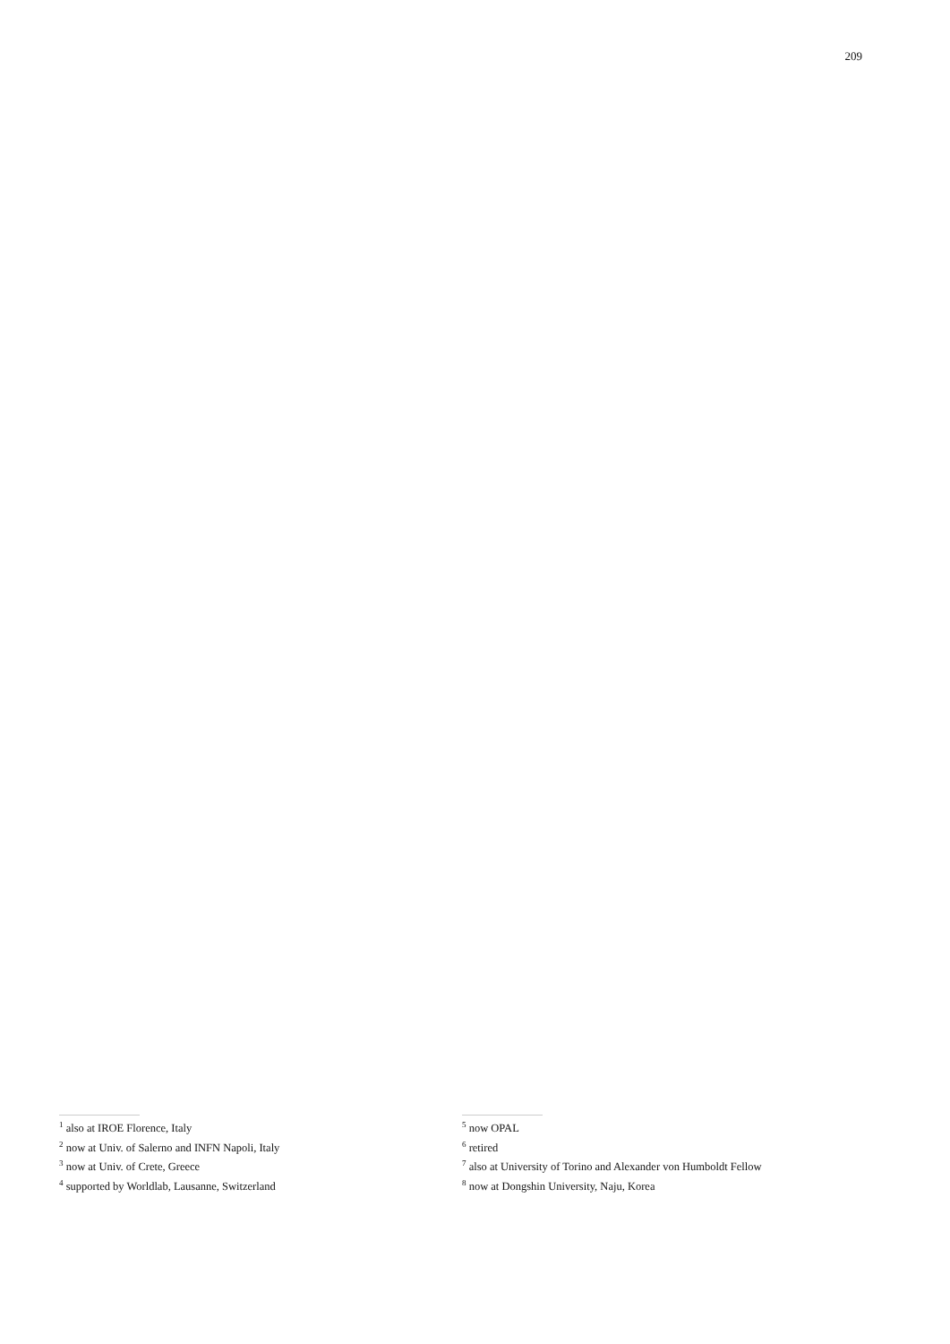209
<sup>1</sup> also at IROE Florence, Italy
<sup>2</sup> now at Univ. of Salerno and INFN Napoli, Italy
<sup>3</sup> now at Univ. of Crete, Greece
<sup>4</sup> supported by Worldlab, Lausanne, Switzerland
<sup>5</sup> now OPAL
<sup>6</sup> retired
<sup>7</sup> also at University of Torino and Alexander von Humboldt Fellow
<sup>8</sup> now at Dongshin University, Naju, Korea